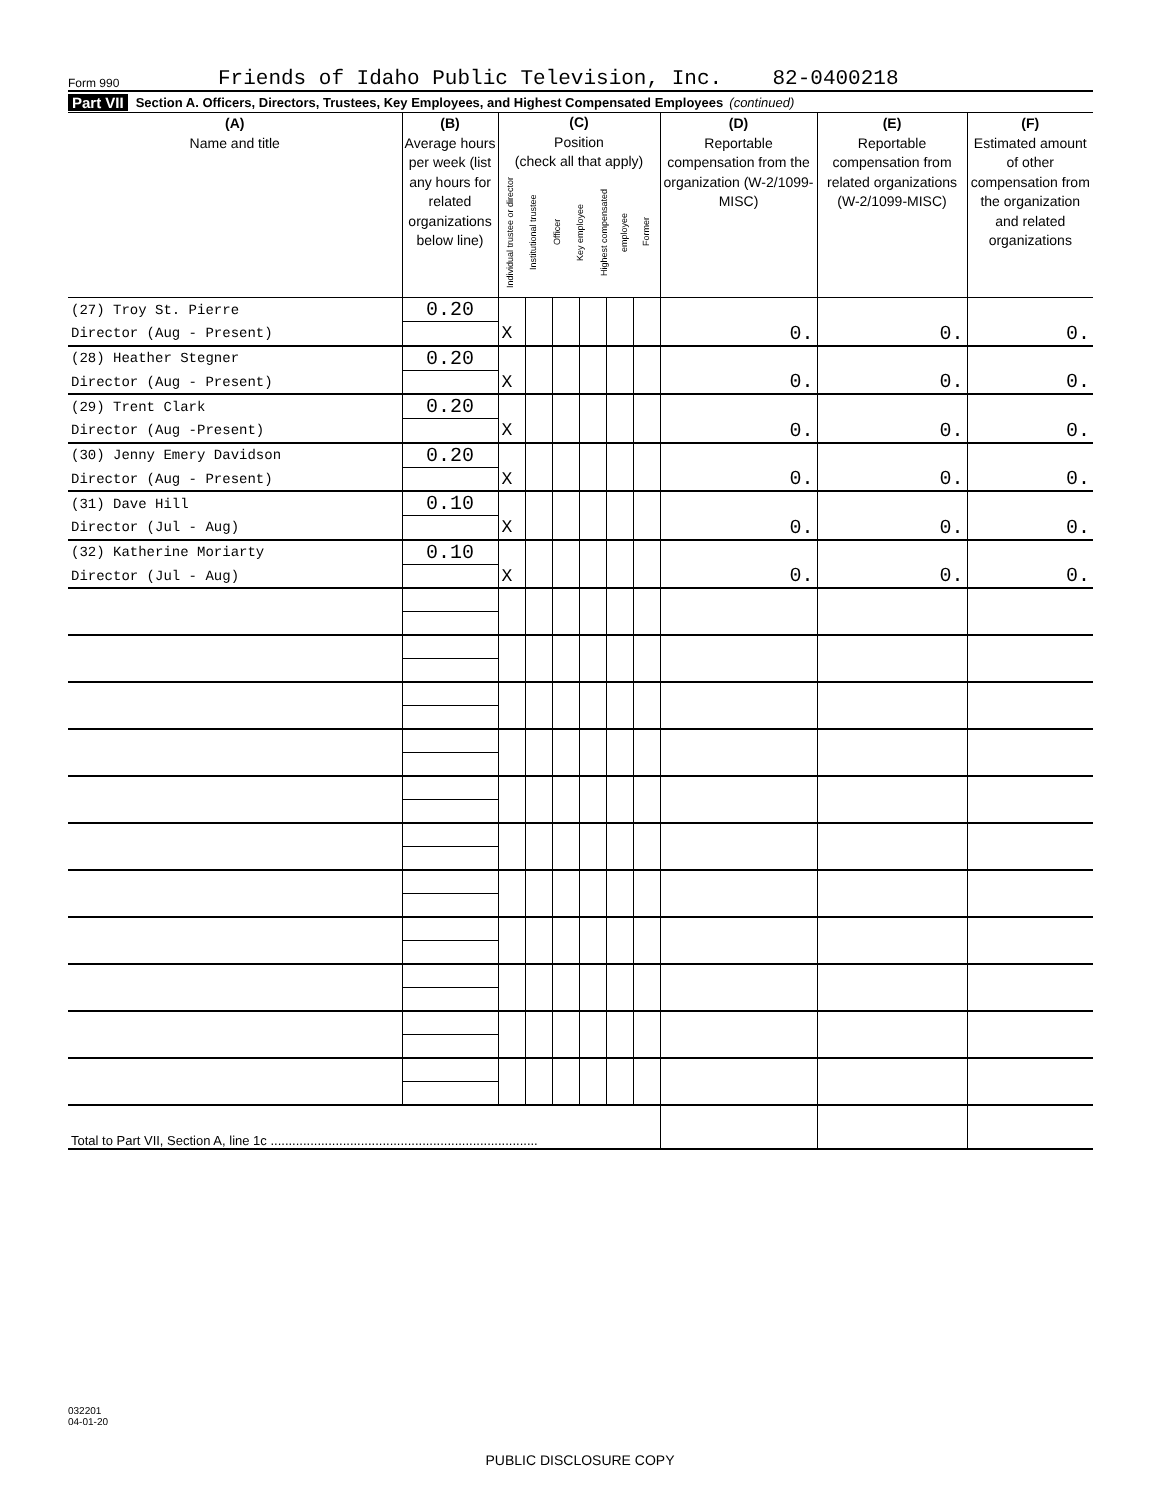Form 990 Friends of Idaho Public Television, Inc. 82-0400218
Part VII Section A. Officers, Directors, Trustees, Key Employees, and Highest Compensated Employees (continued)
| (A) Name and title | (B) Average hours per week (list any hours for related organizations below line) | (C) Position (check all that apply) Individual trustee or director Institutional trustee Officer Key employee Highest compensated employee Former | | | | | | (D) Reportable compensation from the organization (W-2/1099-MISC) | (E) Reportable compensation from related organizations (W-2/1099-MISC) | (F) Estimated amount of other compensation from the organization and related organizations |
| --- | --- | --- | --- | --- | --- | --- | --- | --- | --- | --- |
| (27) Troy St. Pierre | 0.20 | | | | | | | | | |
| Director (Aug - Present) | | X | | | | | | 0. | 0. | 0. |
| (28) Heather Stegner | 0.20 | | | | | | | | | |
| Director (Aug - Present) | | X | | | | | | 0. | 0. | 0. |
| (29) Trent Clark | 0.20 | | | | | | | | | |
| Director (Aug -Present) | | X | | | | | | 0. | 0. | 0. |
| (30) Jenny Emery Davidson | 0.20 | | | | | | | | | |
| Director (Aug - Present) | | X | | | | | | 0. | 0. | 0. |
| (31) Dave Hill | 0.10 | | | | | | | | | |
| Director (Jul - Aug) | | X | | | | | | 0. | 0. | 0. |
| (32) Katherine Moriarty | 0.10 | | | | | | | | | |
| Director (Jul - Aug) | | X | | | | | | 0. | 0. | 0. |
| Total to Part VII, Section A, line 1c .......................................................................... | | | | | | | | | | |
032201
04-01-20
PUBLIC DISCLOSURE COPY